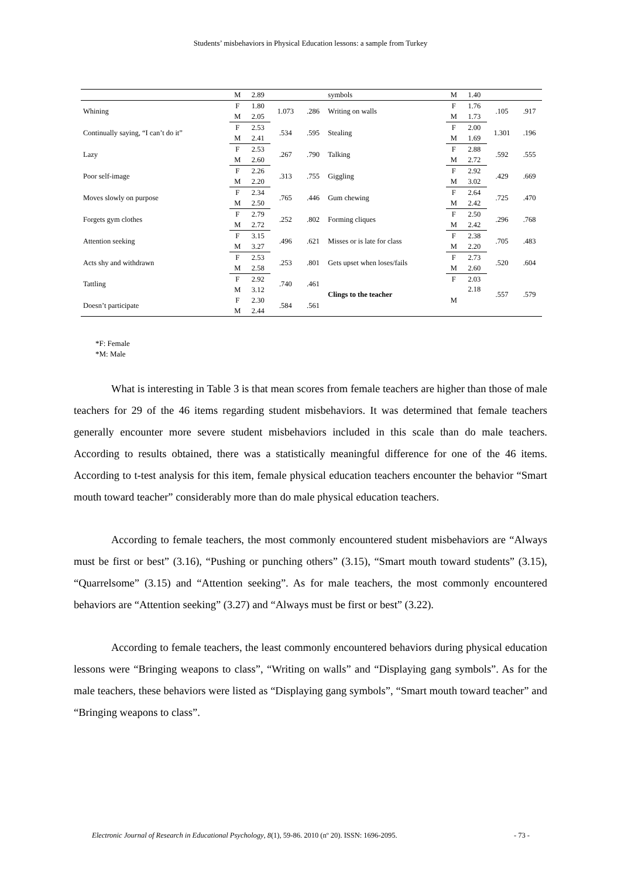Students’ misbehaviors in Physical Education lessons: a sample from Turkey
| | M | 2.89 | | | symbols | M | 1.40 | | |
| Whining | F | 1.80 | 1.073 | .286 | Writing on walls | F | 1.76 | .105 | .917 |
| | M | 2.05 | | | | M | 1.73 | | |
| Continually saying, “I can’t do it” | F | 2.53 | .534 | .595 | Stealing | F | 2.00 | 1.301 | .196 |
| | M | 2.41 | | | | M | 1.69 | | |
| Lazy | F | 2.53 | .267 | .790 | Talking | F | 2.88 | .592 | .555 |
| | M | 2.60 | | | | M | 2.72 | | |
| Poor self-image | F | 2.26 | .313 | .755 | Giggling | F | 2.92 | .429 | .669 |
| | M | 2.20 | | | | M | 3.02 | | |
| Moves slowly on purpose | F | 2.34 | .765 | .446 | Gum chewing | F | 2.64 | .725 | .470 |
| | M | 2.50 | | | | M | 2.42 | | |
| Forgets gym clothes | F | 2.79 | .252 | .802 | Forming cliques | F | 2.50 | .296 | .768 |
| | M | 2.72 | | | | M | 2.42 | | |
| Attention seeking | F | 3.15 | .496 | .621 | Misses or is late for class | F | 2.38 | .705 | .483 |
| | M | 3.27 | | | | M | 2.20 | | |
| Acts shy and withdrawn | F | 2.53 | .253 | .801 | Gets upset when loses/fails | F | 2.73 | .520 | .604 |
| | M | 2.58 | | | | M | 2.60 | | |
| Tattling | F | 2.92 | .740 | .461 | Clings to the teacher | F | 2.03 | .557 | .579 |
| | M | 3.12 | | | | M | 2.18 | | |
| Doesn’t participate | F | 2.30 | .584 | .561 | | | | | |
| | M | 2.44 | | | | | | | |
*F: Female
*M: Male
What is interesting in Table 3 is that mean scores from female teachers are higher than those of male teachers for 29 of the 46 items regarding student misbehaviors. It was determined that female teachers generally encounter more severe student misbehaviors included in this scale than do male teachers. According to results obtained, there was a statistically meaningful difference for one of the 46 items. According to t-test analysis for this item, female physical education teachers encounter the behavior “Smart mouth toward teacher” considerably more than do male physical education teachers.
According to female teachers, the most commonly encountered student misbehaviors are “Always must be first or best” (3.16), “Pushing or punching others” (3.15), “Smart mouth toward students” (3.15), “Quarrelsome” (3.15) and “Attention seeking”. As for male teachers, the most commonly encountered behaviors are “Attention seeking” (3.27) and “Always must be first or best” (3.22).
According to female teachers, the least commonly encountered behaviors during physical education lessons were “Bringing weapons to class”, “Writing on walls” and “Displaying gang symbols”. As for the male teachers, these behaviors were listed as “Displaying gang symbols”, “Smart mouth toward teacher” and “Bringing weapons to class”.
Electronic Journal of Research in Educational Psychology, 8(1), 59-86. 2010 (nº 20). ISSN: 1696-2095. - 73 -